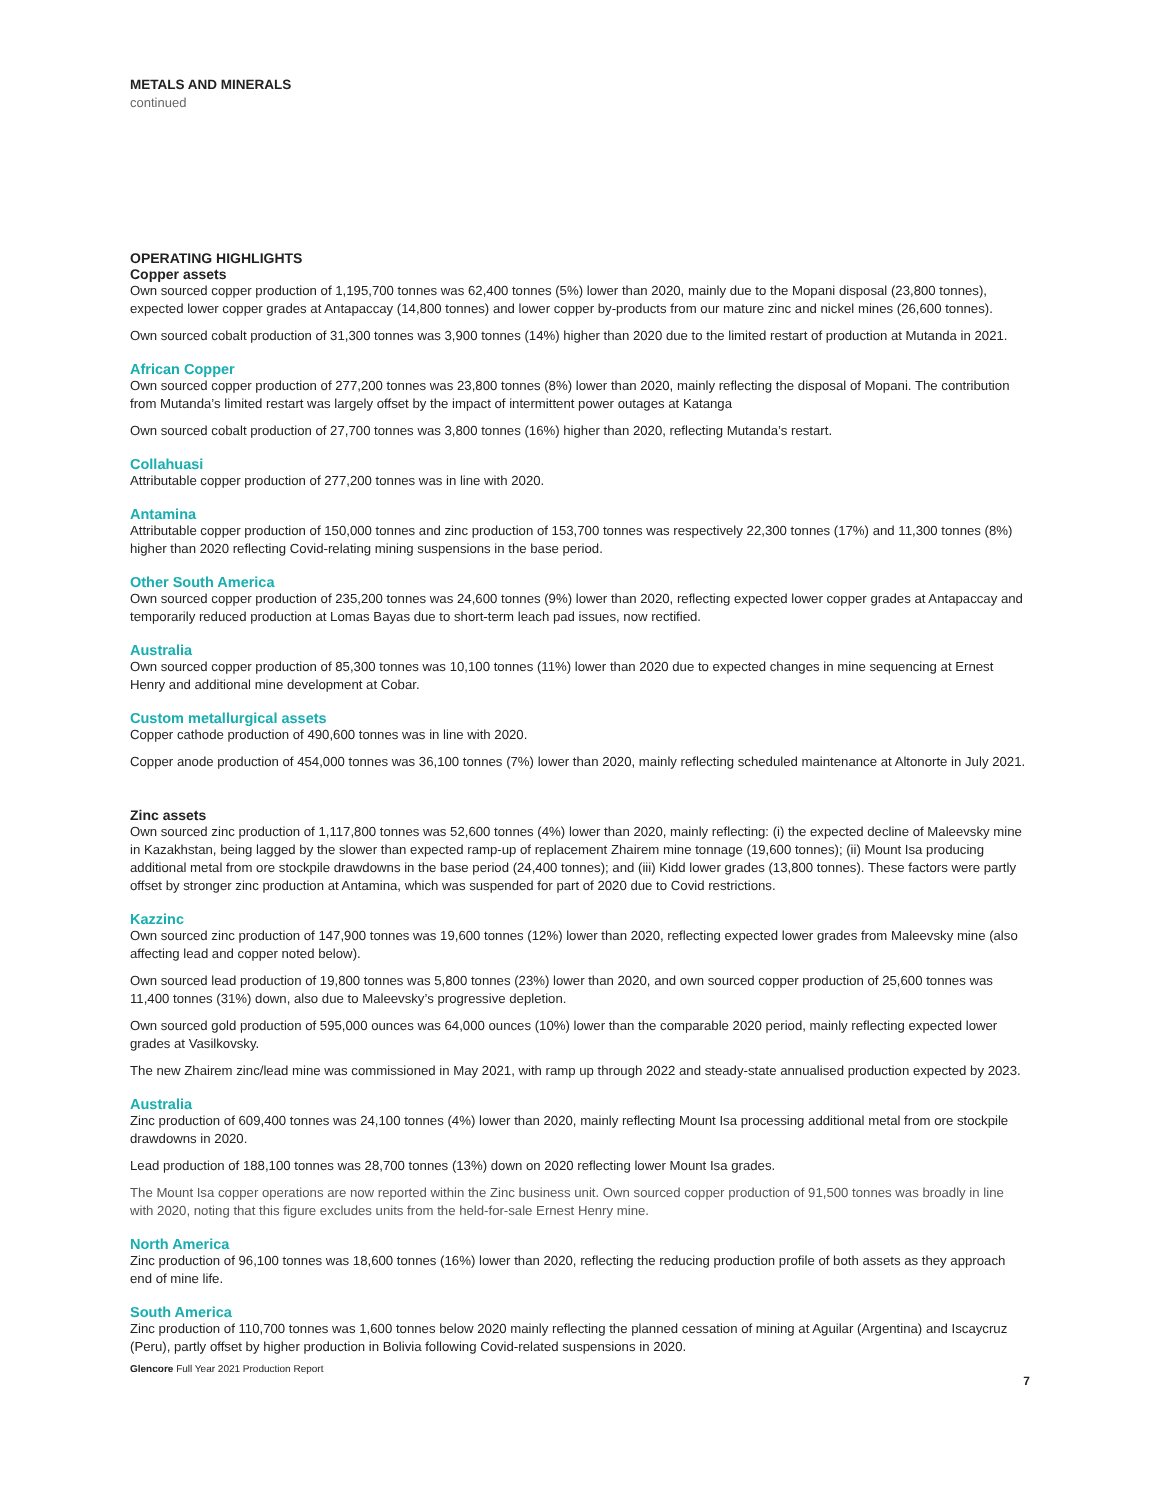METALS AND MINERALS
continued
OPERATING HIGHLIGHTS
Copper assets
Own sourced copper production of 1,195,700 tonnes was 62,400 tonnes (5%) lower than 2020, mainly due to the Mopani disposal (23,800 tonnes), expected lower copper grades at Antapaccay (14,800 tonnes) and lower copper by-products from our mature zinc and nickel mines (26,600 tonnes).
Own sourced cobalt production of 31,300 tonnes was 3,900 tonnes (14%) higher than 2020 due to the limited restart of production at Mutanda in 2021.
African Copper
Own sourced copper production of 277,200 tonnes was 23,800 tonnes (8%) lower than 2020, mainly reflecting the disposal of Mopani. The contribution from Mutanda’s limited restart was largely offset by the impact of intermittent power outages at Katanga
Own sourced cobalt production of 27,700 tonnes was 3,800 tonnes (16%) higher than 2020, reflecting Mutanda’s restart.
Collahuasi
Attributable copper production of 277,200 tonnes was in line with 2020.
Antamina
Attributable copper production of 150,000 tonnes and zinc production of 153,700 tonnes was respectively 22,300 tonnes (17%) and 11,300 tonnes (8%) higher than 2020 reflecting Covid-relating mining suspensions in the base period.
Other South America
Own sourced copper production of 235,200 tonnes was 24,600 tonnes (9%) lower than 2020, reflecting expected lower copper grades at Antapaccay and temporarily reduced production at Lomas Bayas due to short-term leach pad issues, now rectified.
Australia
Own sourced copper production of 85,300 tonnes was 10,100 tonnes (11%) lower than 2020 due to expected changes in mine sequencing at Ernest Henry and additional mine development at Cobar.
Custom metallurgical assets
Copper cathode production of 490,600 tonnes was in line with 2020.
Copper anode production of 454,000 tonnes was 36,100 tonnes (7%) lower than 2020, mainly reflecting scheduled maintenance at Altonorte in July 2021.
Zinc assets
Own sourced zinc production of 1,117,800 tonnes was 52,600 tonnes (4%) lower than 2020, mainly reflecting: (i) the expected decline of Maleevsky mine in Kazakhstan, being lagged by the slower than expected ramp-up of replacement Zhairem mine tonnage (19,600 tonnes); (ii) Mount Isa producing additional metal from ore stockpile drawdowns in the base period (24,400 tonnes); and (iii) Kidd lower grades (13,800 tonnes). These factors were partly offset by stronger zinc production at Antamina, which was suspended for part of 2020 due to Covid restrictions.
Kazzinc
Own sourced zinc production of 147,900 tonnes was 19,600 tonnes (12%) lower than 2020, reflecting expected lower grades from Maleevsky mine (also affecting lead and copper noted below).
Own sourced lead production of 19,800 tonnes was 5,800 tonnes (23%) lower than 2020, and own sourced copper production of 25,600 tonnes was 11,400 tonnes (31%) down, also due to Maleevsky’s progressive depletion.
Own sourced gold production of 595,000 ounces was 64,000 ounces (10%) lower than the comparable 2020 period, mainly reflecting expected lower grades at Vasilkovsky.
The new Zhairem zinc/lead mine was commissioned in May 2021, with ramp up through 2022 and steady-state annualised production expected by 2023.
Australia
Zinc production of 609,400 tonnes was 24,100 tonnes (4%) lower than 2020, mainly reflecting Mount Isa processing additional metal from ore stockpile drawdowns in 2020.
Lead production of 188,100 tonnes was 28,700 tonnes (13%) down on 2020 reflecting lower Mount Isa grades.
The Mount Isa copper operations are now reported within the Zinc business unit. Own sourced copper production of 91,500 tonnes was broadly in line with 2020, noting that this figure excludes units from the held-for-sale Ernest Henry mine.
North America
Zinc production of 96,100 tonnes was 18,600 tonnes (16%) lower than 2020, reflecting the reducing production profile of both assets as they approach end of mine life.
South America
Zinc production of 110,700 tonnes was 1,600 tonnes below 2020 mainly reflecting the planned cessation of mining at Aguilar (Argentina) and Iscaycruz (Peru), partly offset by higher production in Bolivia following Covid-related suspensions in 2020.
Glencore Full Year 2021 Production Report
7